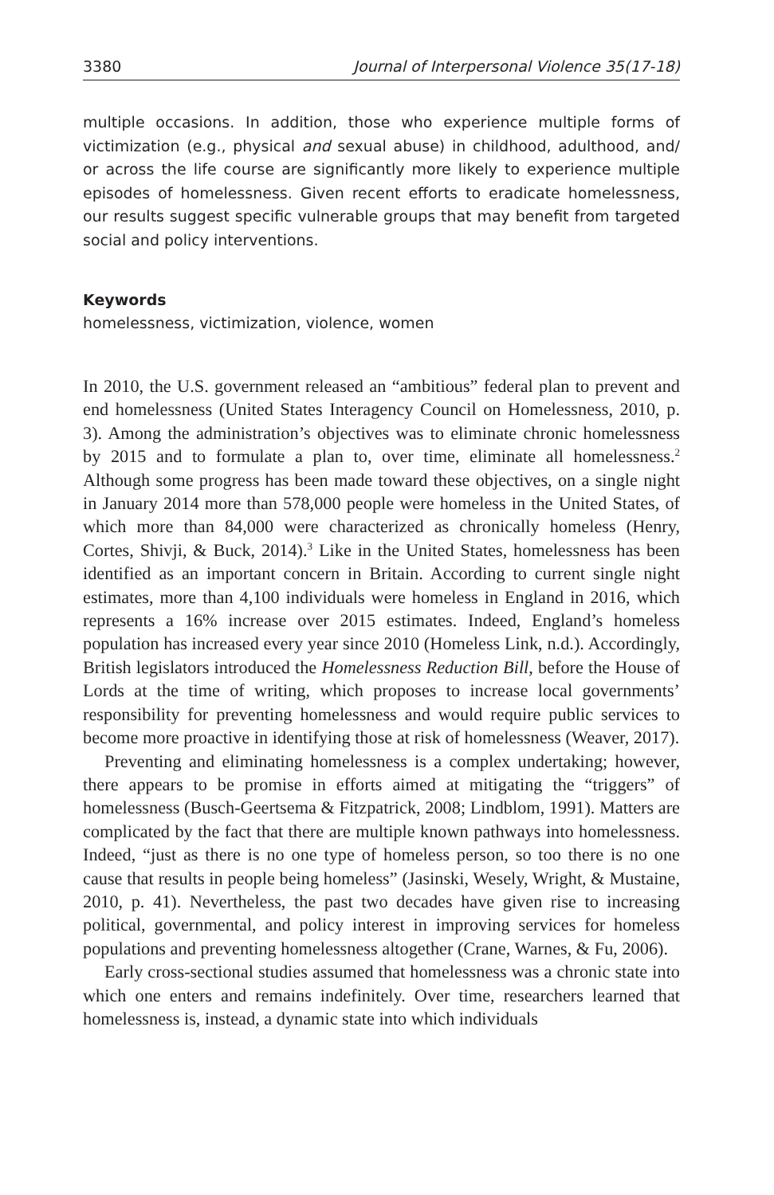3380 Journal of Interpersonal Violence 35(17-18)
multiple occasions. In addition, those who experience multiple forms of victimization (e.g., physical and sexual abuse) in childhood, adulthood, and/ or across the life course are significantly more likely to experience multiple episodes of homelessness. Given recent efforts to eradicate homelessness, our results suggest specific vulnerable groups that may benefit from targeted social and policy interventions.
Keywords
homelessness, victimization, violence, women
In 2010, the U.S. government released an “ambitious” federal plan to prevent and end homelessness (United States Interagency Council on Homelessness, 2010, p. 3). Among the administration’s objectives was to eliminate chronic homelessness by 2015 and to formulate a plan to, over time, eliminate all homelessness.<sup>2</sup> Although some progress has been made toward these objectives, on a single night in January 2014 more than 578,000 people were homeless in the United States, of which more than 84,000 were characterized as chronically homeless (Henry, Cortes, Shivji, & Buck, 2014).<sup>3</sup> Like in the United States, homelessness has been identified as an important concern in Britain. According to current single night estimates, more than 4,100 individuals were homeless in England in 2016, which represents a 16% increase over 2015 estimates. Indeed, England’s homeless population has increased every year since 2010 (Homeless Link, n.d.). Accordingly, British legislators introduced the Homelessness Reduction Bill, before the House of Lords at the time of writing, which proposes to increase local governments’ responsibility for preventing homelessness and would require public services to become more proactive in identifying those at risk of homelessness (Weaver, 2017).
Preventing and eliminating homelessness is a complex undertaking; however, there appears to be promise in efforts aimed at mitigating the “triggers” of homelessness (Busch-Geertsema & Fitzpatrick, 2008; Lindblom, 1991). Matters are complicated by the fact that there are multiple known pathways into homelessness. Indeed, “just as there is no one type of homeless person, so too there is no one cause that results in people being homeless” (Jasinski, Wesely, Wright, & Mustaine, 2010, p. 41). Nevertheless, the past two decades have given rise to increasing political, governmental, and policy interest in improving services for homeless populations and preventing homelessness altogether (Crane, Warnes, & Fu, 2006).
Early cross-sectional studies assumed that homelessness was a chronic state into which one enters and remains indefinitely. Over time, researchers learned that homelessness is, instead, a dynamic state into which individuals